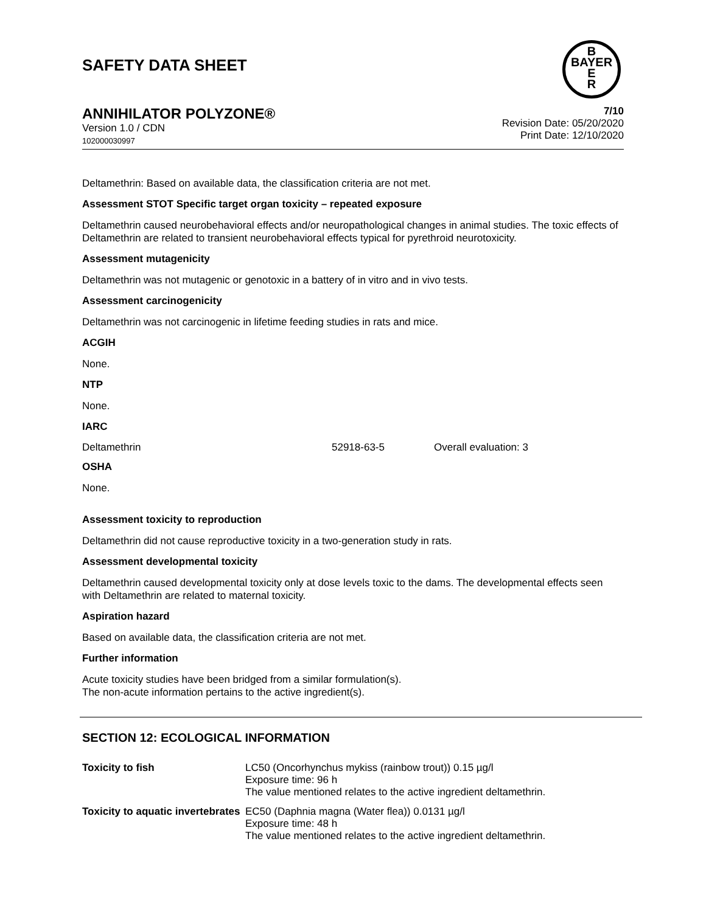SAFETY DATA SHEET
B
BAYER
E
R
ANNIHILATOR POLYZONE®
Version 1.0 / CDN
102000030997
7/10
Revision Date: 05/20/2020
Print Date: 12/10/2020
Deltamethrin: Based on available data, the classification criteria are not met.
Assessment STOT Specific target organ toxicity – repeated exposure
Deltamethrin caused neurobehavioral effects and/or neuropathological changes in animal studies. The toxic effects of Deltamethrin are related to transient neurobehavioral effects typical for pyrethroid neurotoxicity.
Assessment mutagenicity
Deltamethrin was not mutagenic or genotoxic in a battery of in vitro and in vivo tests.
Assessment carcinogenicity
Deltamethrin was not carcinogenic in lifetime feeding studies in rats and mice.
ACGIH
None.
NTP
None.
IARC
| Deltamethrin | 52918-63-5 | Overall evaluation: 3 |
OSHA
None.
Assessment toxicity to reproduction
Deltamethrin did not cause reproductive toxicity in a two-generation study in rats.
Assessment developmental toxicity
Deltamethrin caused developmental toxicity only at dose levels toxic to the dams. The developmental effects seen with Deltamethrin are related to maternal toxicity.
Aspiration hazard
Based on available data, the classification criteria are not met.
Further information
Acute toxicity studies have been bridged from a similar formulation(s).
The non-acute information pertains to the active ingredient(s).
SECTION 12: ECOLOGICAL INFORMATION
| Toxicity to fish | LC50 (Oncorhynchus mykiss (rainbow trout)) 0.15 µg/l Exposure time: 96 h The value mentioned relates to the active ingredient deltamethrin. |
| Toxicity to aquatic invertebrates | EC50 (Daphnia magna (Water flea)) 0.0131 µg/l Exposure time: 48 h The value mentioned relates to the active ingredient deltamethrin. |